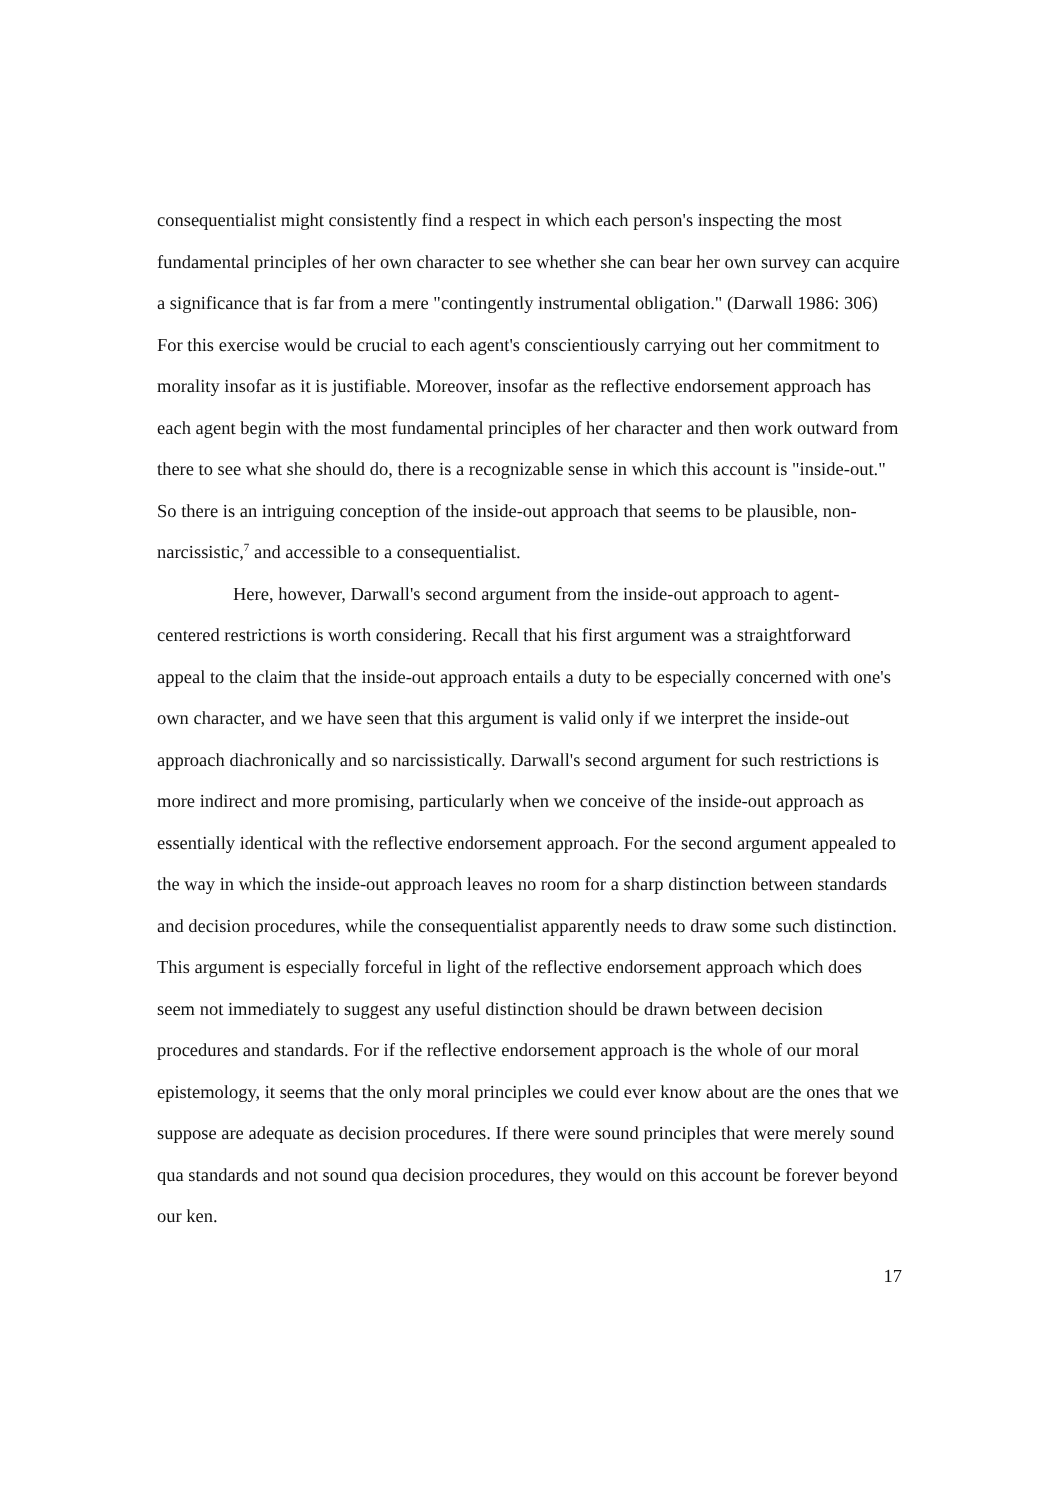consequentialist might consistently find a respect in which each person's inspecting the most fundamental principles of her own character to see whether she can bear her own survey can acquire a significance that is far from a mere "contingently instrumental obligation." (Darwall 1986: 306) For this exercise would be crucial to each agent's conscientiously carrying out her commitment to morality insofar as it is justifiable. Moreover, insofar as the reflective endorsement approach has each agent begin with the most fundamental principles of her character and then work outward from there to see what she should do, there is a recognizable sense in which this account is "inside-out." So there is an intriguing conception of the inside-out approach that seems to be plausible, non-narcissistic,<sup>7</sup> and accessible to a consequentialist.
Here, however, Darwall's second argument from the inside-out approach to agent-centered restrictions is worth considering. Recall that his first argument was a straightforward appeal to the claim that the inside-out approach entails a duty to be especially concerned with one's own character, and we have seen that this argument is valid only if we interpret the inside-out approach diachronically and so narcissistically. Darwall's second argument for such restrictions is more indirect and more promising, particularly when we conceive of the inside-out approach as essentially identical with the reflective endorsement approach. For the second argument appealed to the way in which the inside-out approach leaves no room for a sharp distinction between standards and decision procedures, while the consequentialist apparently needs to draw some such distinction. This argument is especially forceful in light of the reflective endorsement approach which does seem not immediately to suggest any useful distinction should be drawn between decision procedures and standards. For if the reflective endorsement approach is the whole of our moral epistemology, it seems that the only moral principles we could ever know about are the ones that we suppose are adequate as decision procedures. If there were sound principles that were merely sound qua standards and not sound qua decision procedures, they would on this account be forever beyond our ken.
17